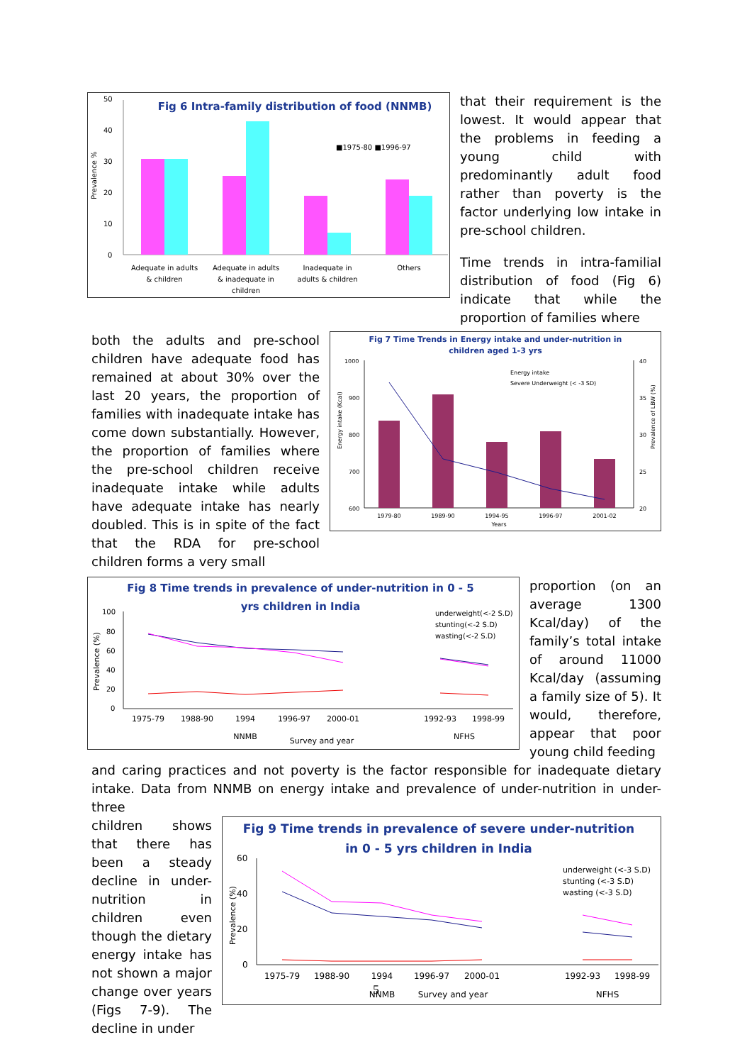Fig 6 Intra-family distribution of food (NNMB)
Prevalence %
50
40
30
20
10
0
■1975-80 ■1996-97
Adequate in adults
& children
Adequate in adults
& inadequate in
children
Inadequate in
adults & children
Others
that their requirement is the lowest. It would appear that the problems in feeding a young child with predominantly adult food rather than poverty is the factor underlying low intake in pre-school children.
Time trends in intra-familial distribution of food (Fig 6) indicate that while the proportion of families where
both the adults and pre-school children have adequate food has remained at about 30% over the last 20 years, the proportion of families with inadequate intake has come down substantially. However, the proportion of families where the pre-school children receive inadequate intake while adults have adequate intake has nearly doubled. This is in spite of the fact that the RDA for pre-school children forms a very small
Fig 7 Time Trends in Energy intake and under-nutrition in
children aged 1-3 yrs
Energy intake (Kcal)
Prevalence of LBW (%)
1000
900
800
700
600
40
35
30
25
20
Energy intake
Severe Underweight (< -3 SD)
1979-80
1989-90
1994-95
1996-97
2001-02
Years
Fig 8 Time trends in prevalence of under-nutrition in 0 - 5
yrs children in India
Prevalence (%)
100
80
60
40
20
0
underweight(<-2 S.D)
stunting(<-2 S.D)
wasting(<-2 S.D)
1975-79
1988-90
1994
1996-97
2000-01
1992-93
1998-99
NNMB
Survey and year
NFHS
proportion (on an average 1300 Kcal/day) of the family’s total intake of around 11000 Kcal/day (assuming a family size of 5). It would, therefore, appear that poor young child feeding
and caring practices and not poverty is the factor responsible for inadequate dietary intake. Data from NNMB on energy intake and prevalence of under-nutrition in under-three
children shows that there has been a steady decline in under-nutrition in children even though the dietary energy intake has not shown a major change over years (Figs 7-9). The decline in under
Fig 9 Time trends in prevalence of severe under-nutrition
in 0 - 5 yrs children in India
Prevalence (%)
60
40
20
0
underweight (<-3 S.D)
stunting (<-3 S.D)
wasting (<-3 S.D)
1975-79
1988-90
1994
1996-97
2000-01
1992-93
1998-99
NNMB
Survey and year
NFHS
5